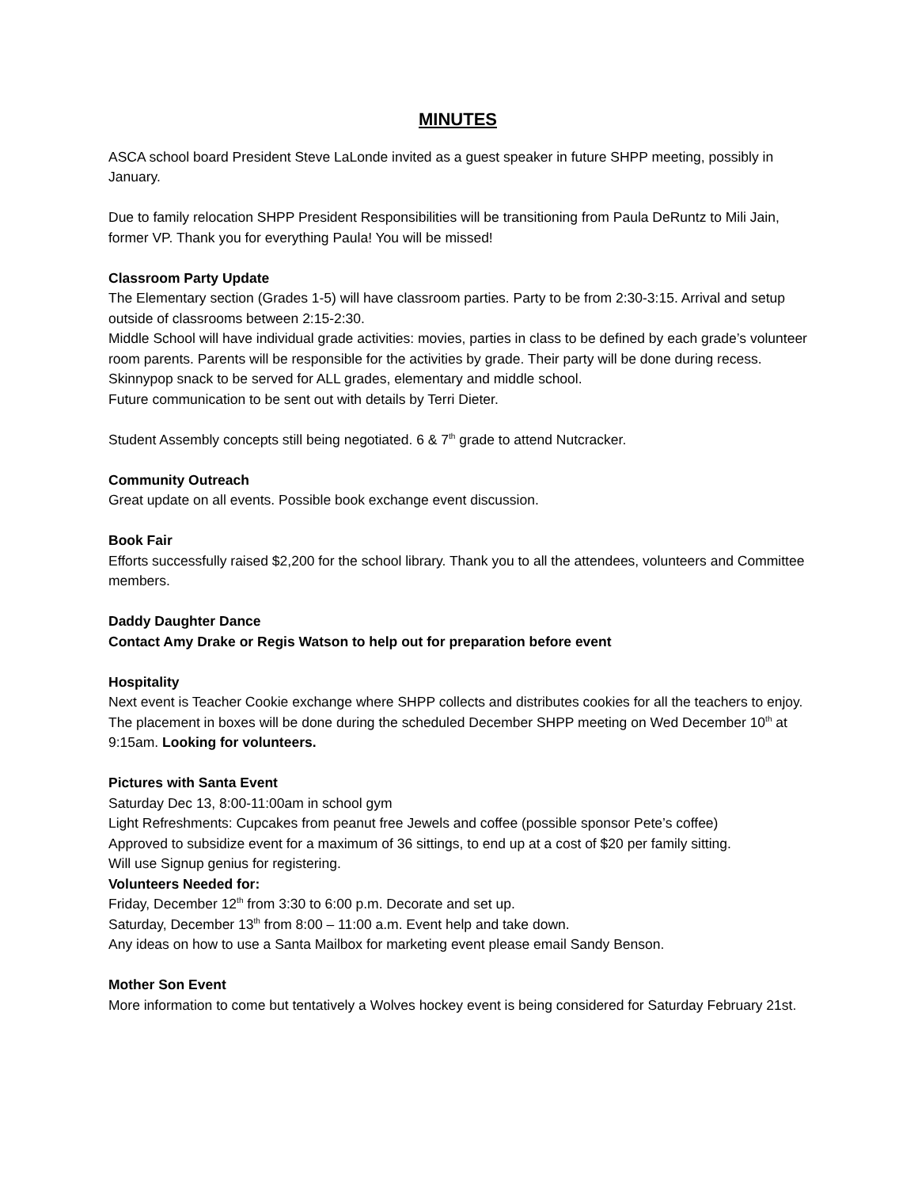MINUTES
ASCA school board President Steve LaLonde invited as a guest speaker in future SHPP meeting, possibly in January.
Due to family relocation SHPP President Responsibilities will be transitioning from Paula DeRuntz to Mili Jain, former VP. Thank you for everything Paula! You will be missed!
Classroom Party Update
The Elementary section (Grades 1-5) will have classroom parties. Party to be from 2:30-3:15. Arrival and setup outside of classrooms between 2:15-2:30.
Middle School will have individual grade activities: movies, parties in class to be defined by each grade’s volunteer room parents. Parents will be responsible for the activities by grade. Their party will be done during recess.
Skinnypop snack to be served for ALL grades, elementary and middle school.
Future communication to be sent out with details by Terri Dieter.
Student Assembly concepts still being negotiated. 6 & 7<sup>th</sup> grade to attend Nutcracker.
Community Outreach
Great update on all events. Possible book exchange event discussion.
Book Fair
Efforts successfully raised $2,200 for the school library. Thank you to all the attendees, volunteers and Committee members.
Daddy Daughter Dance
Contact Amy Drake or Regis Watson to help out for preparation before event
Hospitality
Next event is Teacher Cookie exchange where SHPP collects and distributes cookies for all the teachers to enjoy. The placement in boxes will be done during the scheduled December SHPP meeting on Wed December 10<sup>th</sup> at 9:15am. Looking for volunteers.
Pictures with Santa Event
Saturday Dec 13, 8:00-11:00am in school gym
Light Refreshments: Cupcakes from peanut free Jewels and coffee (possible sponsor Pete’s coffee)
Approved to subsidize event for a maximum of 36 sittings, to end up at a cost of $20 per family sitting.
Will use Signup genius for registering.
Volunteers Needed for:
Friday, December 12<sup>th</sup> from 3:30 to 6:00 p.m. Decorate and set up.
Saturday, December 13<sup>th</sup> from 8:00 – 11:00 a.m. Event help and take down.
Any ideas on how to use a Santa Mailbox for marketing event please email Sandy Benson.
Mother Son Event
More information to come but tentatively a Wolves hockey event is being considered for Saturday February 21st.